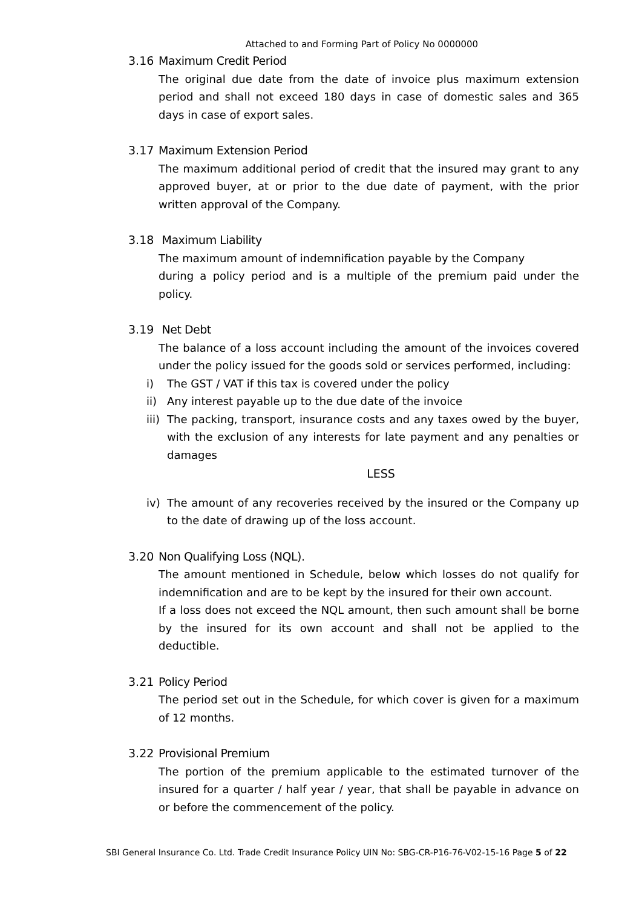Attached to and Forming Part of Policy No 0000000
3.16 Maximum Credit Period
The original due date from the date of invoice plus maximum extension period and shall not exceed 180 days in case of domestic sales and 365 days in case of export sales.
3.17 Maximum Extension Period
The maximum additional period of credit that the insured may grant to any approved buyer, at or prior to the due date of payment, with the prior written approval of the Company.
3.18 Maximum Liability
The maximum amount of indemnification payable by the Company
during a policy period and is a multiple of the premium paid under the policy.
3.19 Net Debt
The balance of a loss account including the amount of the invoices covered under the policy issued for the goods sold or services performed, including:
i) The GST / VAT if this tax is covered under the policy
ii) Any interest payable up to the due date of the invoice
iii) The packing, transport, insurance costs and any taxes owed by the buyer, with the exclusion of any interests for late payment and any penalties or damages
LESS
iv) The amount of any recoveries received by the insured or the Company up to the date of drawing up of the loss account.
3.20 Non Qualifying Loss (NQL).
The amount mentioned in Schedule, below which losses do not qualify for indemnification and are to be kept by the insured for their own account.
If a loss does not exceed the NQL amount, then such amount shall be borne by the insured for its own account and shall not be applied to the deductible.
3.21 Policy Period
The period set out in the Schedule, for which cover is given for a maximum of 12 months.
3.22 Provisional Premium
The portion of the premium applicable to the estimated turnover of the insured for a quarter / half year / year, that shall be payable in advance on or before the commencement of the policy.
SBI General Insurance Co. Ltd. Trade Credit Insurance Policy UIN No: SBG-CR-P16-76-V02-15-16 Page 5 of 22